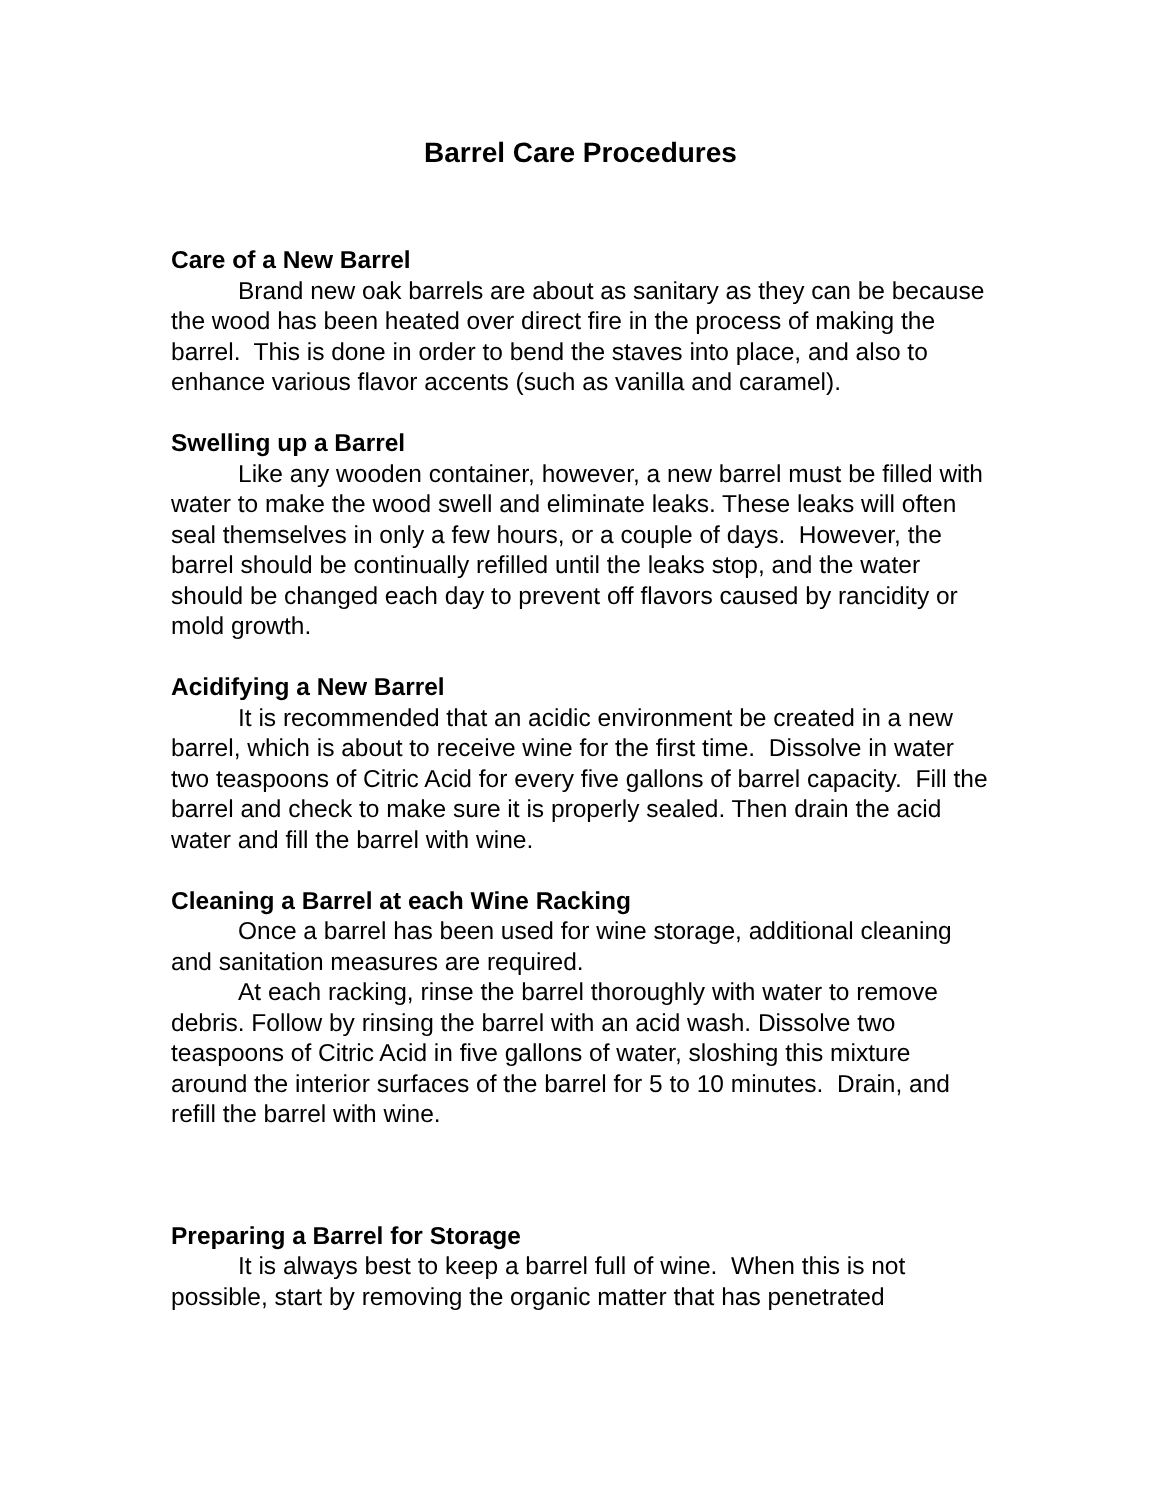Barrel Care Procedures
Care of a New Barrel
Brand new oak barrels are about as sanitary as they can be because the wood has been heated over direct fire in the process of making the barrel. This is done in order to bend the staves into place, and also to enhance various flavor accents (such as vanilla and caramel).
Swelling up a Barrel
Like any wooden container, however, a new barrel must be filled with water to make the wood swell and eliminate leaks. These leaks will often seal themselves in only a few hours, or a couple of days. However, the barrel should be continually refilled until the leaks stop, and the water should be changed each day to prevent off flavors caused by rancidity or mold growth.
Acidifying a New Barrel
It is recommended that an acidic environment be created in a new barrel, which is about to receive wine for the first time. Dissolve in water two teaspoons of Citric Acid for every five gallons of barrel capacity. Fill the barrel and check to make sure it is properly sealed. Then drain the acid water and fill the barrel with wine.
Cleaning a Barrel at each Wine Racking
Once a barrel has been used for wine storage, additional cleaning and sanitation measures are required.
At each racking, rinse the barrel thoroughly with water to remove debris. Follow by rinsing the barrel with an acid wash. Dissolve two teaspoons of Citric Acid in five gallons of water, sloshing this mixture around the interior surfaces of the barrel for 5 to 10 minutes. Drain, and refill the barrel with wine.
Preparing a Barrel for Storage
It is always best to keep a barrel full of wine. When this is not possible, start by removing the organic matter that has penetrated